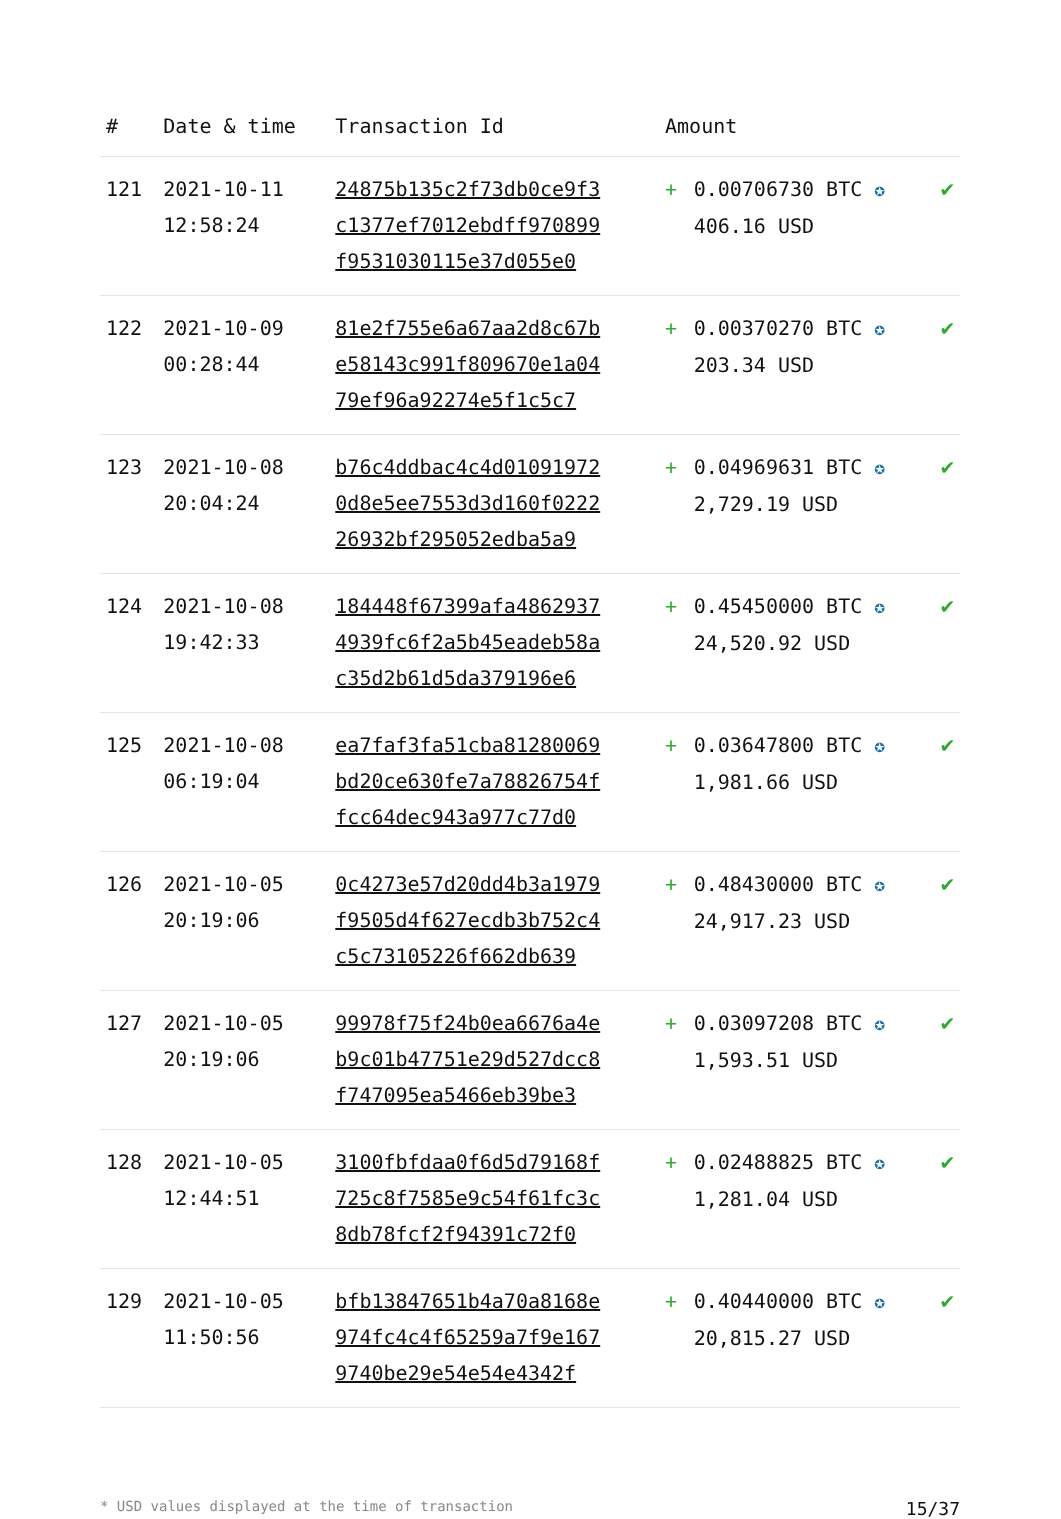| # | Date & time | Transaction Id | Amount | | |
| --- | --- | --- | --- | --- | --- |
| 121 | 2021-10-11 12:58:24 | 24875b135c2f73db0ce9f3 c1377ef7012ebdff970899 f9531030115e37d055e0 | + | 0.00706730 BTC ✪ 406.16 USD | ✔ |
| 122 | 2021-10-09 00:28:44 | 81e2f755e6a67aa2d8c67b e58143c991f809670e1a04 79ef96a92274e5f1c5c7 | + | 0.00370270 BTC ✪ 203.34 USD | ✔ |
| 123 | 2021-10-08 20:04:24 | b76c4ddbac4c4d01091972 0d8e5ee7553d3d160f0222 26932bf295052edba5a9 | + | 0.04969631 BTC ✪ 2,729.19 USD | ✔ |
| 124 | 2021-10-08 19:42:33 | 184448f67399afa4862937 4939fc6f2a5b45eadeb58a c35d2b61d5da379196e6 | + | 0.45450000 BTC ✪ 24,520.92 USD | ✔ |
| 125 | 2021-10-08 06:19:04 | ea7faf3fa51cba81280069 bd20ce630fe7a78826754f fcc64dec943a977c77d0 | + | 0.03647800 BTC ✪ 1,981.66 USD | ✔ |
| 126 | 2021-10-05 20:19:06 | 0c4273e57d20dd4b3a1979 f9505d4f627ecdb3b752c4 c5c73105226f662db639 | + | 0.48430000 BTC ✪ 24,917.23 USD | ✔ |
| 127 | 2021-10-05 20:19:06 | 99978f75f24b0ea6676a4e b9c01b47751e29d527dcc8 f747095ea5466eb39be3 | + | 0.03097208 BTC ✪ 1,593.51 USD | ✔ |
| 128 | 2021-10-05 12:44:51 | 3100fbfdaa0f6d5d79168f 725c8f7585e9c54f61fc3c 8db78fcf2f94391c72f0 | + | 0.02488825 BTC ✪ 1,281.04 USD | ✔ |
| 129 | 2021-10-05 11:50:56 | bfb13847651b4a70a8168e 974fc4c4f65259a7f9e167 9740be29e54e54e4342f | + | 0.40440000 BTC ✪ 20,815.27 USD | ✔ |
* USD values displayed at the time of transaction 15/37